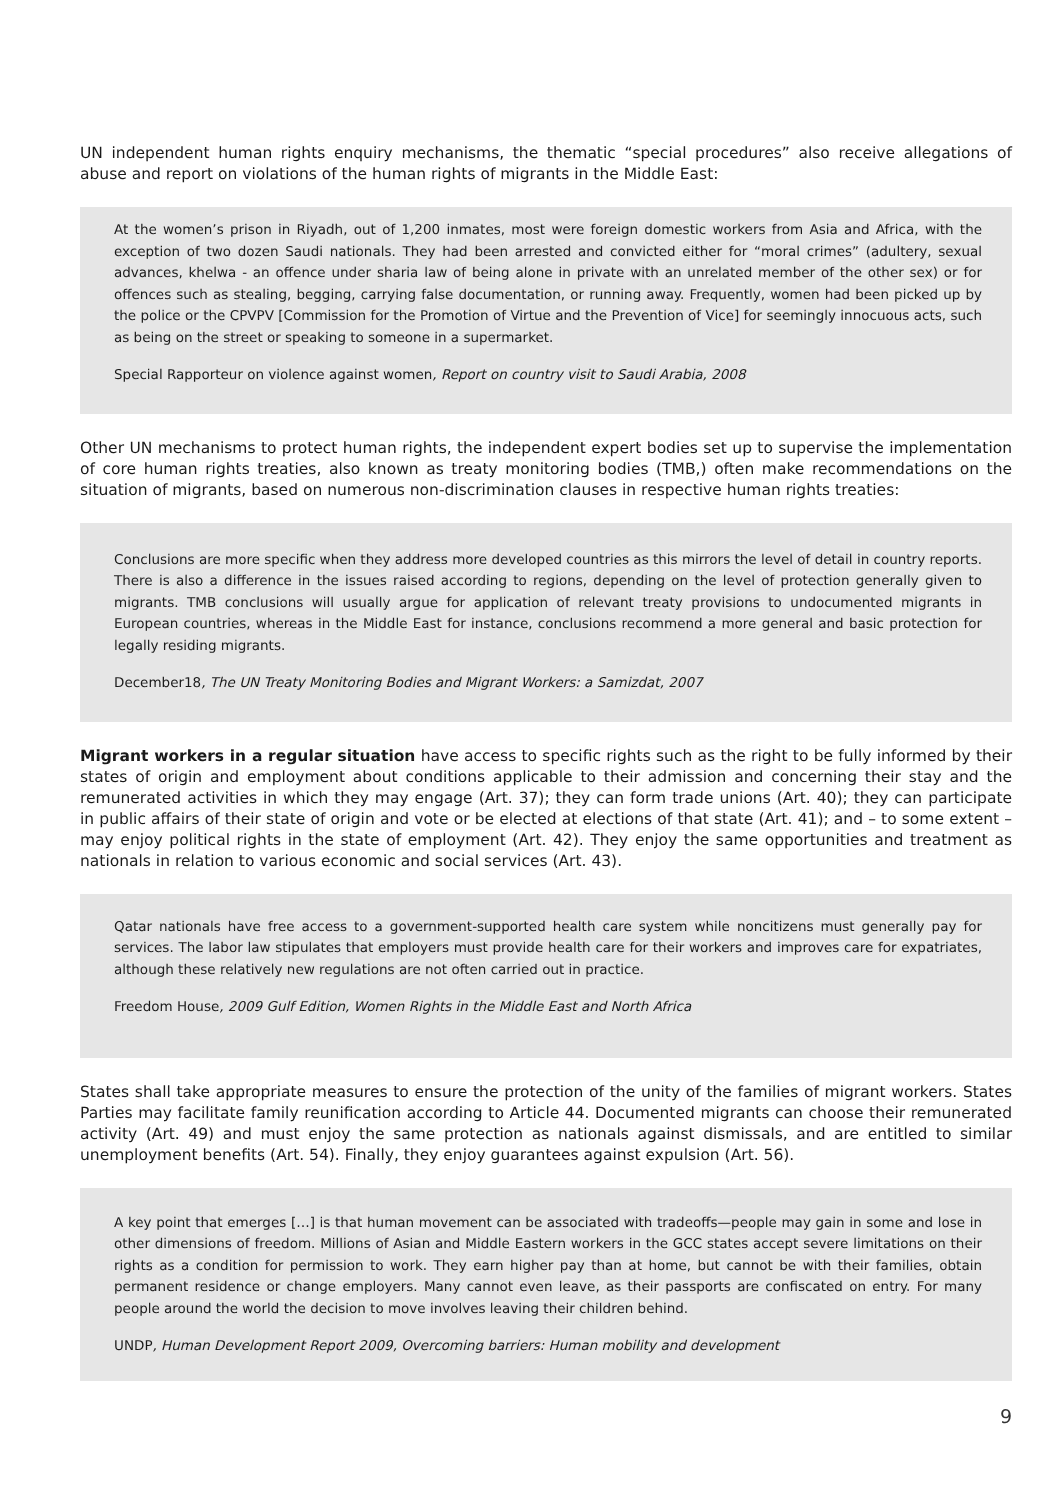UN independent human rights enquiry mechanisms, the thematic “special procedures” also receive allegations of abuse and report on violations of the human rights of migrants in the Middle East:
At the women’s prison in Riyadh, out of 1,200 inmates, most were foreign domestic workers from Asia and Africa, with the exception of two dozen Saudi nationals. They had been arrested and convicted either for “moral crimes” (adultery, sexual advances, khelwa - an offence under sharia law of being alone in private with an unrelated member of the other sex) or for offences such as stealing, begging, carrying false documentation, or running away. Frequently, women had been picked up by the police or the CPVPV [Commission for the Promotion of Virtue and the Prevention of Vice] for seemingly innocuous acts, such as being on the street or speaking to someone in a supermarket.
Special Rapporteur on violence against women, Report on country visit to Saudi Arabia, 2008
Other UN mechanisms to protect human rights, the independent expert bodies set up to supervise the implementation of core human rights treaties, also known as treaty monitoring bodies (TMB,) often make recommendations on the situation of migrants, based on numerous non-discrimination clauses in respective human rights treaties:
Conclusions are more specific when they address more developed countries as this mirrors the level of detail in country reports. There is also a difference in the issues raised according to regions, depending on the level of protection generally given to migrants. TMB conclusions will usually argue for application of relevant treaty provisions to undocumented migrants in European countries, whereas in the Middle East for instance, conclusions recommend a more general and basic protection for legally residing migrants.
December18, The UN Treaty Monitoring Bodies and Migrant Workers: a Samizdat, 2007
Migrant workers in a regular situation have access to specific rights such as the right to be fully informed by their states of origin and employment about conditions applicable to their admission and concerning their stay and the remunerated activities in which they may engage (Art. 37); they can form trade unions (Art. 40); they can participate in public affairs of their state of origin and vote or be elected at elections of that state (Art. 41); and – to some extent – may enjoy political rights in the state of employment (Art. 42). They enjoy the same opportunities and treatment as nationals in relation to various economic and social services (Art. 43).
Qatar nationals have free access to a government-supported health care system while noncitizens must generally pay for services. The labor law stipulates that employers must provide health care for their workers and improves care for expatriates, although these relatively new regulations are not often carried out in practice.
Freedom House, 2009 Gulf Edition, Women Rights in the Middle East and North Africa
States shall take appropriate measures to ensure the protection of the unity of the families of migrant workers. States Parties may facilitate family reunification according to Article 44. Documented migrants can choose their remunerated activity (Art. 49) and must enjoy the same protection as nationals against dismissals, and are entitled to similar unemployment benefits (Art. 54). Finally, they enjoy guarantees against expulsion (Art. 56).
A key point that emerges […] is that human movement can be associated with tradeoffs—people may gain in some and lose in other dimensions of freedom. Millions of Asian and Middle Eastern workers in the GCC states accept severe limitations on their rights as a condition for permission to work. They earn higher pay than at home, but cannot be with their families, obtain permanent residence or change employers. Many cannot even leave, as their passports are confiscated on entry. For many people around the world the decision to move involves leaving their children behind.
UNDP, Human Development Report 2009, Overcoming barriers: Human mobility and development
9